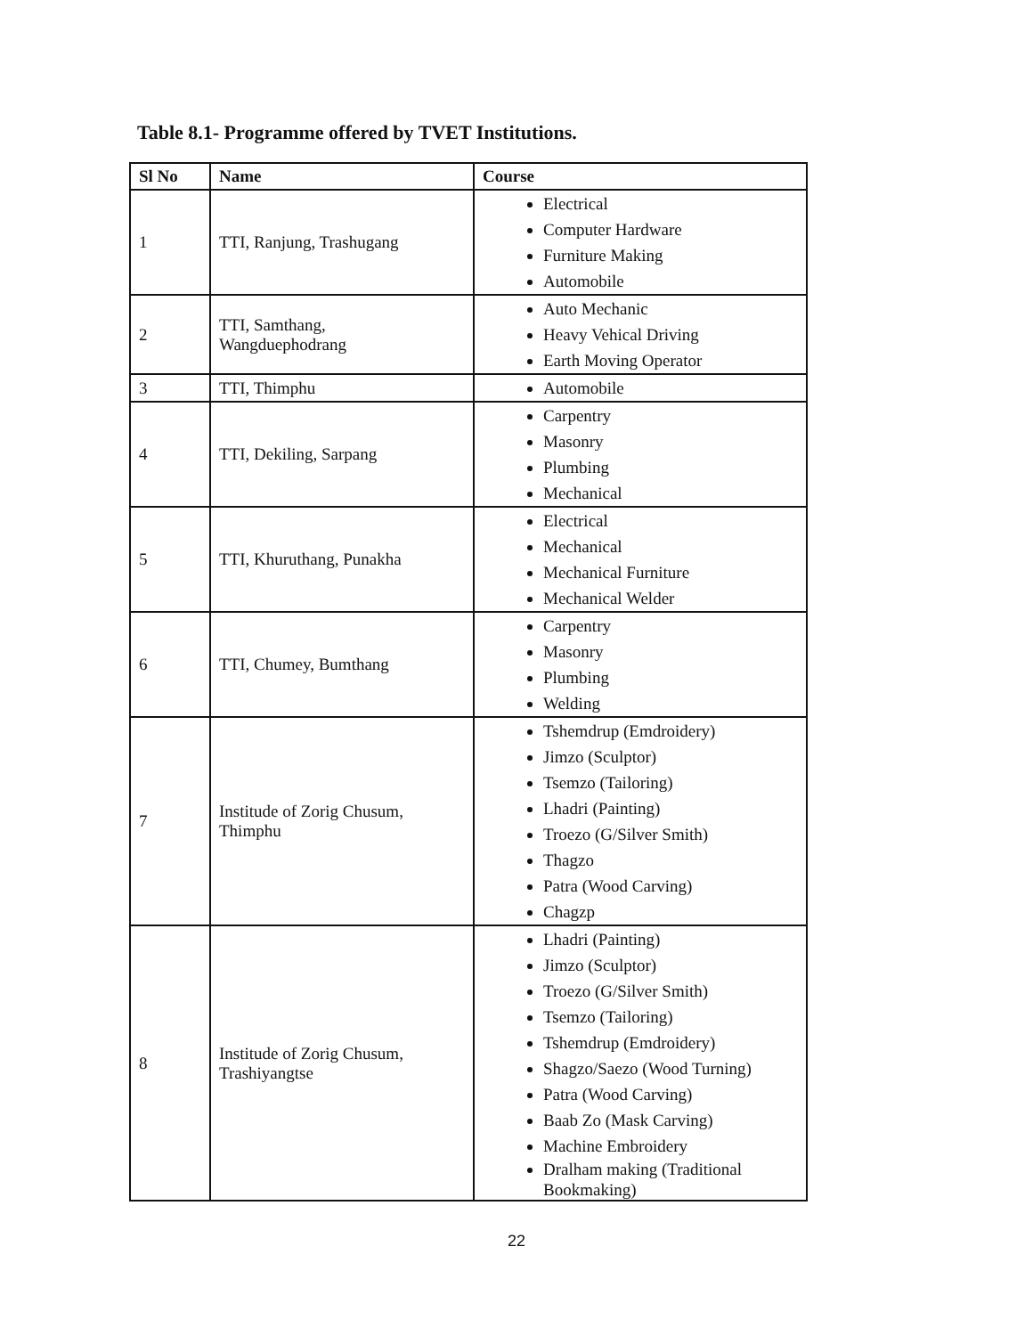Table 8.1- Programme offered by TVET Institutions.
| Sl No | Name | Course |
| --- | --- | --- |
| 1 | TTI, Ranjung, Trashugang | Electrical Computer Hardware Furniture Making Automobile |
| 2 | TTI, Samthang, Wangduephodrang | Auto Mechanic Heavy Vehical Driving Earth Moving Operator |
| 3 | TTI, Thimphu | Automobile |
| 4 | TTI, Dekiling, Sarpang | Carpentry Masonry Plumbing Mechanical |
| 5 | TTI, Khuruthang, Punakha | Electrical Mechanical Mechanical Furniture Mechanical Welder |
| 6 | TTI, Chumey, Bumthang | Carpentry Masonry Plumbing Welding |
| 7 | Institude of Zorig Chusum, Thimphu | Tshemdrup (Emdroidery) Jimzo (Sculptor) Tsemzo (Tailoring) Lhadri (Painting) Troezo (G/Silver Smith) Thagzo Patra (Wood Carving) Chagzp |
| 8 | Institude of Zorig Chusum, Trashiyangtse | Lhadri (Painting) Jimzo (Sculptor) Troezo (G/Silver Smith) Tsemzo (Tailoring) Tshemdrup (Emdroidery) Shagzo/Saezo (Wood Turning) Patra (Wood Carving) Baab Zo (Mask Carving) Machine Embroidery Dralham making (Traditional Bookmaking) |
22